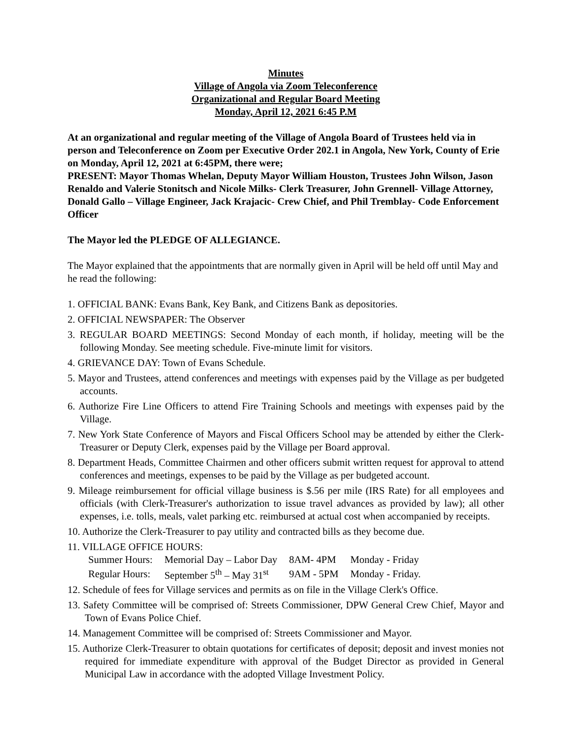Minutes
Village of Angola via Zoom Teleconference
Organizational and Regular Board Meeting
Monday, April 12, 2021 6:45 P.M
At an organizational and regular meeting of the Village of Angola Board of Trustees held via in person and Teleconference on Zoom per Executive Order 202.1 in Angola, New York, County of Erie on Monday, April 12, 2021 at 6:45PM, there were;
PRESENT: Mayor Thomas Whelan, Deputy Mayor William Houston, Trustees John Wilson, Jason Renaldo and Valerie Stonitsch and Nicole Milks- Clerk Treasurer, John Grennell- Village Attorney, Donald Gallo – Village Engineer, Jack Krajacic- Crew Chief, and Phil Tremblay- Code Enforcement Officer
The Mayor led the PLEDGE OF ALLEGIANCE.
The Mayor explained that the appointments that are normally given in April will be held off until May and he read the following:
1. OFFICIAL BANK: Evans Bank, Key Bank, and Citizens Bank as depositories.
2. OFFICIAL NEWSPAPER: The Observer
3. REGULAR BOARD MEETINGS: Second Monday of each month, if holiday, meeting will be the following Monday. See meeting schedule. Five-minute limit for visitors.
4. GRIEVANCE DAY: Town of Evans Schedule.
5. Mayor and Trustees, attend conferences and meetings with expenses paid by the Village as per budgeted accounts.
6. Authorize Fire Line Officers to attend Fire Training Schools and meetings with expenses paid by the Village.
7. New York State Conference of Mayors and Fiscal Officers School may be attended by either the Clerk-Treasurer or Deputy Clerk, expenses paid by the Village per Board approval.
8. Department Heads, Committee Chairmen and other officers submit written request for approval to attend conferences and meetings, expenses to be paid by the Village as per budgeted account.
9. Mileage reimbursement for official village business is $.56 per mile (IRS Rate) for all employees and officials (with Clerk-Treasurer's authorization to issue travel advances as provided by law); all other expenses, i.e. tolls, meals, valet parking etc. reimbursed at actual cost when accompanied by receipts.
10. Authorize the Clerk-Treasurer to pay utility and contracted bills as they become due.
11. VILLAGE OFFICE HOURS:
| Summer Hours: | Memorial Day – Labor Day | 8AM- 4PM | Monday - Friday |
| Regular Hours: | September 5<sup>th</sup> – May 31<sup>st</sup> | 9AM - 5PM | Monday - Friday. |
12. Schedule of fees for Village services and permits as on file in the Village Clerk's Office.
13. Safety Committee will be comprised of: Streets Commissioner, DPW General Crew Chief, Mayor and Town of Evans Police Chief.
14. Management Committee will be comprised of: Streets Commissioner and Mayor.
15. Authorize Clerk-Treasurer to obtain quotations for certificates of deposit; deposit and invest monies not required for immediate expenditure with approval of the Budget Director as provided in General Municipal Law in accordance with the adopted Village Investment Policy.